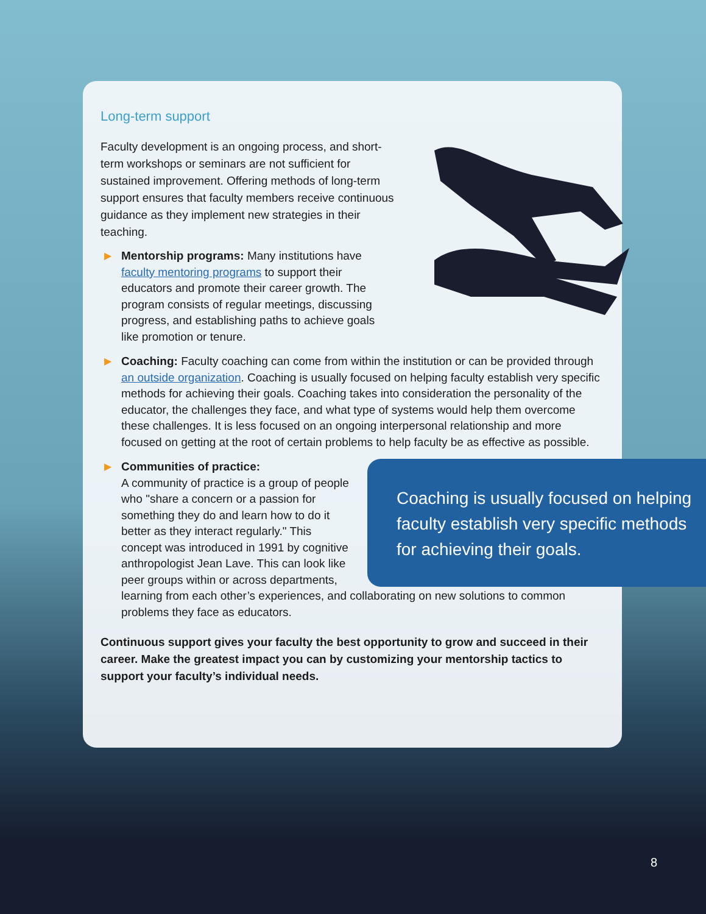Long-term support
Faculty development is an ongoing process, and short-term workshops or seminars are not sufficient for sustained improvement. Offering methods of long-term support ensures that faculty members receive continuous guidance as they implement new strategies in their teaching.
▶ Mentorship programs: Many institutions have faculty mentoring programs to support their educators and promote their career growth. The program consists of regular meetings, discussing progress, and establishing paths to achieve goals like promotion or tenure.
▶ Coaching: Faculty coaching can come from within the institution or can be provided through an outside organization. Coaching is usually focused on helping faculty establish very specific methods for achieving their goals. Coaching takes into consideration the personality of the educator, the challenges they face, and what type of systems would help them overcome these challenges. It is less focused on an ongoing interpersonal relationship and more focused on getting at the root of certain problems to help faculty be as effective as possible.
▶
Coaching is usually focused on helping faculty establish very specific methods for achieving their goals.
Communities of practice:
A community of practice is a group of people who "share a concern or a passion for something they do and learn how to do it better as they interact regularly." This concept was introduced in 1991 by cognitive anthropologist Jean Lave. This can look like peer groups within or across departments, learning from each other’s experiences, and collaborating on new solutions to common problems they face as educators.
Continuous support gives your faculty the best opportunity to grow and succeed in their career. Make the greatest impact you can by customizing your mentorship tactics to support your faculty’s individual needs.
8